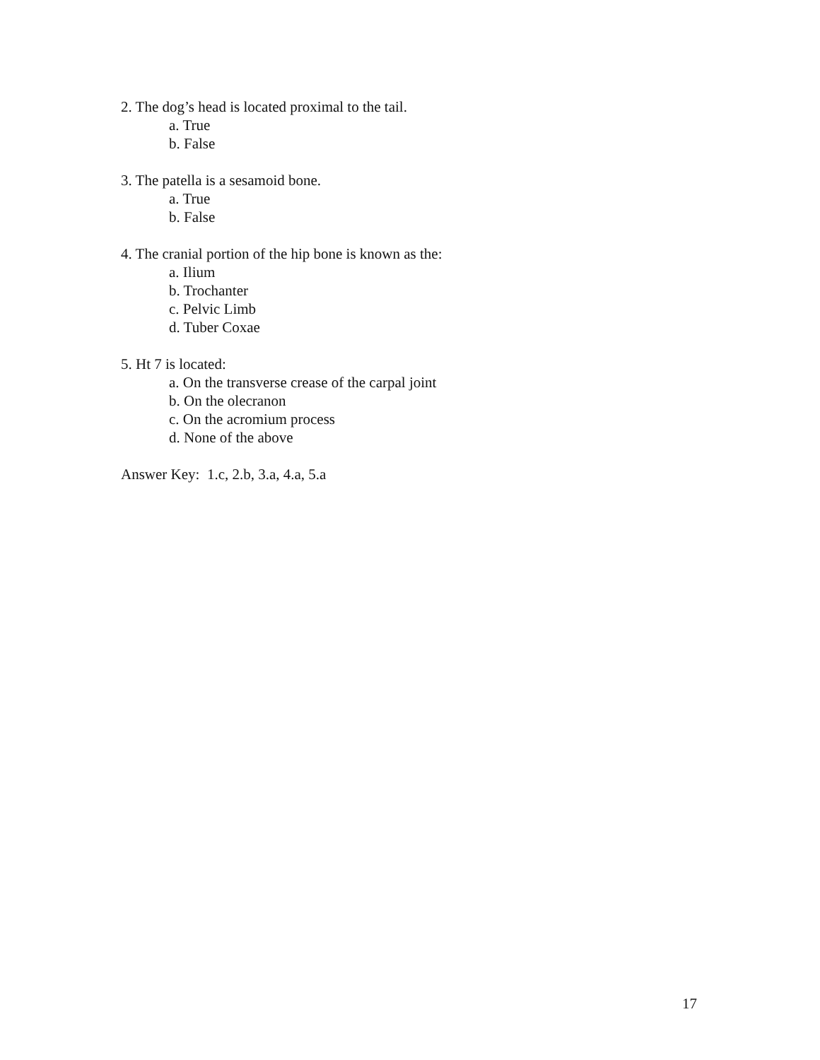2. The dog’s head is located proximal to the tail.
a. True
b. False
3. The patella is a sesamoid bone.
a. True
b. False
4. The cranial portion of the hip bone is known as the:
a. Ilium
b. Trochanter
c. Pelvic Limb
d. Tuber Coxae
5. Ht 7 is located:
a. On the transverse crease of the carpal joint
b. On the olecranon
c. On the acromium process
d. None of the above
Answer Key: 1.c, 2.b, 3.a, 4.a, 5.a
17